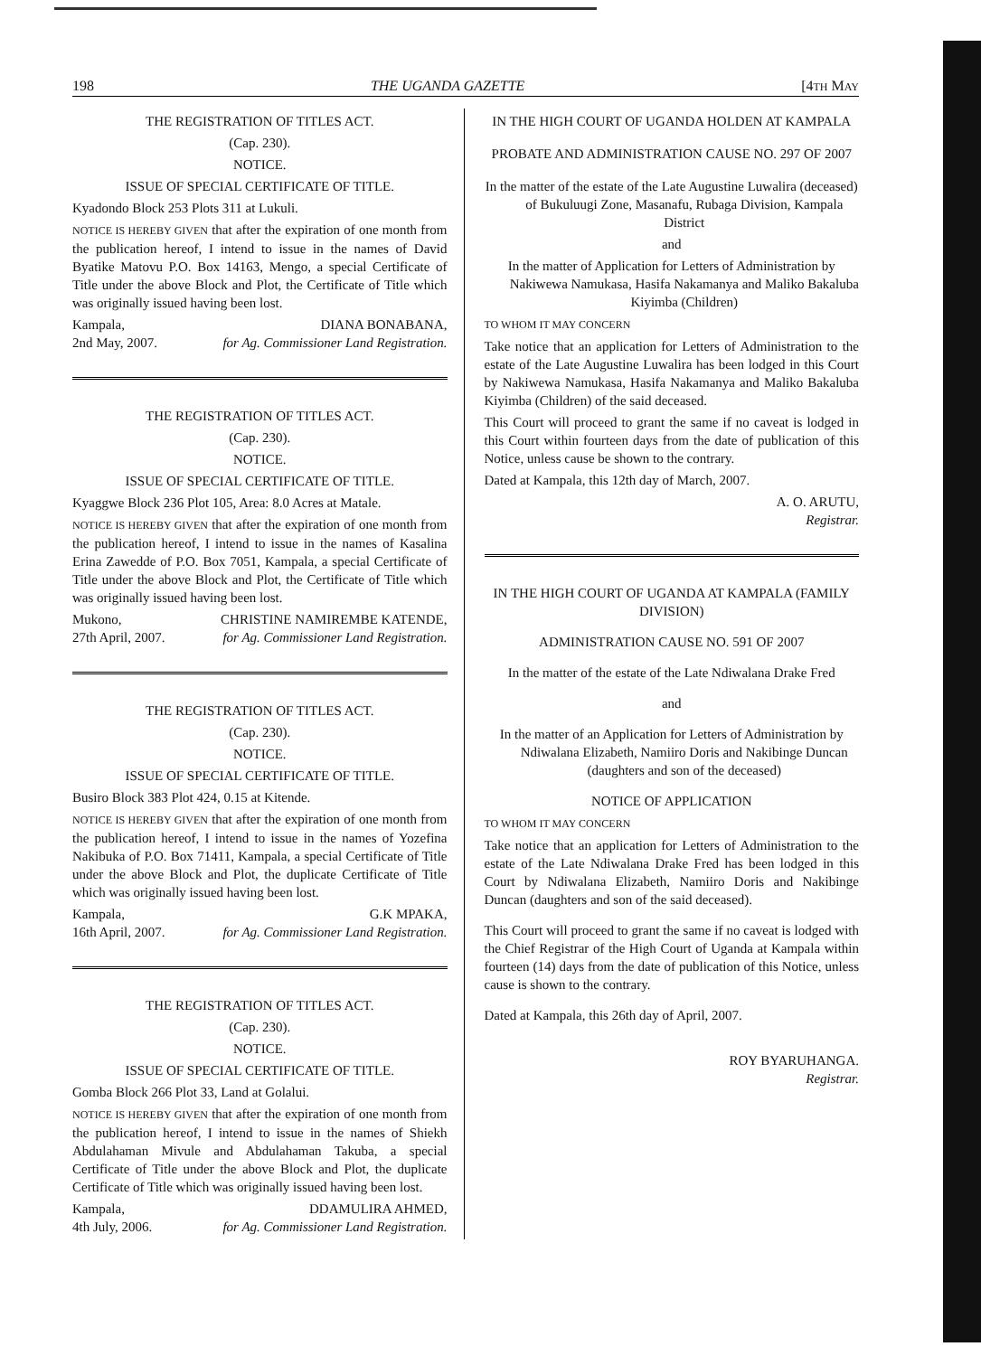198 THE UGANDA GAZETTE [4TH MAY
THE REGISTRATION OF TITLES ACT.
(Cap. 230).
NOTICE.
ISSUE OF SPECIAL CERTIFICATE OF TITLE.
Kyadondo Block 253 Plots 311 at Lukuli.
NOTICE IS HEREBY GIVEN that after the expiration of one month from the publication hereof, I intend to issue in the names of David Byatike Matovu P.O. Box 14163, Mengo, a special Certificate of Title under the above Block and Plot, the Certificate of Title which was originally issued having been lost.
Kampala,
2nd May, 2007. DIANA BONABANA,
for Ag. Commissioner Land Registration.
THE REGISTRATION OF TITLES ACT.
(Cap. 230).
NOTICE.
ISSUE OF SPECIAL CERTIFICATE OF TITLE.
Kyaggwe Block 236 Plot 105, Area: 8.0 Acres at Matale.
NOTICE IS HEREBY GIVEN that after the expiration of one month from the publication hereof, I intend to issue in the names of Kasalina Erina Zawedde of P.O. Box 7051, Kampala, a special Certificate of Title under the above Block and Plot, the Certificate of Title which was originally issued having been lost.
Mukono,
27th April, 2007. CHRISTINE NAMIREMBE KATENDE,
for Ag. Commissioner Land Registration.
THE REGISTRATION OF TITLES ACT.
(Cap. 230).
NOTICE.
ISSUE OF SPECIAL CERTIFICATE OF TITLE.
Busiro Block 383 Plot 424, 0.15 at Kitende.
NOTICE IS HEREBY GIVEN that after the expiration of one month from the publication hereof, I intend to issue in the names of Yozefina Nakibuka of P.O. Box 71411, Kampala, a special Certificate of Title under the above Block and Plot, the duplicate Certificate of Title which was originally issued having been lost.
Kampala,
16th April, 2007. G.K MPAKA,
for Ag. Commissioner Land Registration.
THE REGISTRATION OF TITLES ACT.
(Cap. 230).
NOTICE.
ISSUE OF SPECIAL CERTIFICATE OF TITLE.
Gomba Block 266 Plot 33, Land at Golalui.
NOTICE IS HEREBY GIVEN that after the expiration of one month from the publication hereof, I intend to issue in the names of Shiekh Abdulahaman Mivule and Abdulahaman Takuba, a special Certificate of Title under the above Block and Plot, the duplicate Certificate of Title which was originally issued having been lost.
Kampala,
4th July, 2006. DDAMULIRA AHMED,
for Ag. Commissioner Land Registration.
IN THE HIGH COURT OF UGANDA HOLDEN AT KAMPALA
PROBATE AND ADMINISTRATION CAUSE NO. 297 OF 2007
In the matter of the estate of the Late Augustine Luwalira (deceased) of Bukuluugi Zone, Masanafu, Rubaga Division, Kampala District
and
In the matter of Application for Letters of Administration by Nakiwewa Namukasa, Hasifa Nakamanya and Maliko Bakaluba Kiyimba (Children)
TO WHOM IT MAY CONCERN
Take notice that an application for Letters of Administration to the estate of the Late Augustine Luwalira has been lodged in this Court by Nakiwewa Namukasa, Hasifa Nakamanya and Maliko Bakaluba Kiyimba (Children) of the said deceased.
This Court will proceed to grant the same if no caveat is lodged in this Court within fourteen days from the date of publication of this Notice, unless cause be shown to the contrary.
Dated at Kampala, this 12th day of March, 2007.
A. O. ARUTU,
Registrar.
IN THE HIGH COURT OF UGANDA AT KAMPALA (FAMILY DIVISION)
ADMINISTRATION CAUSE NO. 591 OF 2007
In the matter of the estate of the Late Ndiwalana Drake Fred
and
In the matter of an Application for Letters of Administration by Ndiwalana Elizabeth, Namiiro Doris and Nakibinge Duncan (daughters and son of the deceased)
NOTICE OF APPLICATION
TO WHOM IT MAY CONCERN
Take notice that an application for Letters of Administration to the estate of the Late Ndiwalana Drake Fred has been lodged in this Court by Ndiwalana Elizabeth, Namiiro Doris and Nakibinge Duncan (daughters and son of the said deceased).
This Court will proceed to grant the same if no caveat is lodged with the Chief Registrar of the High Court of Uganda at Kampala within fourteen (14) days from the date of publication of this Notice, unless cause is shown to the contrary.
Dated at Kampala, this 26th day of April, 2007.
ROY BYARUHANGA.
Registrar.